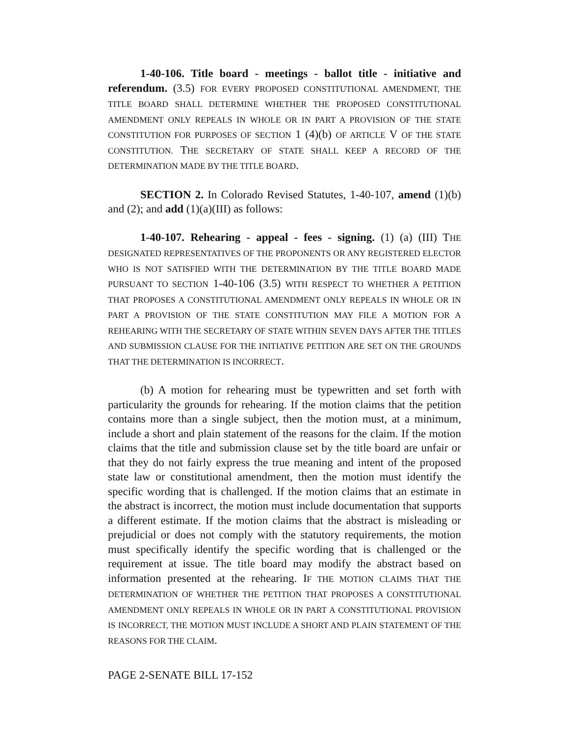1-40-106. Title board - meetings - ballot title - initiative and referendum. (3.5) FOR EVERY PROPOSED CONSTITUTIONAL AMENDMENT, THE TITLE BOARD SHALL DETERMINE WHETHER THE PROPOSED CONSTITUTIONAL AMENDMENT ONLY REPEALS IN WHOLE OR IN PART A PROVISION OF THE STATE CONSTITUTION FOR PURPOSES OF SECTION 1 (4)(b) OF ARTICLE V OF THE STATE CONSTITUTION. THE SECRETARY OF STATE SHALL KEEP A RECORD OF THE DETERMINATION MADE BY THE TITLE BOARD.
SECTION 2. In Colorado Revised Statutes, 1-40-107, amend (1)(b) and (2); and add (1)(a)(III) as follows:
1-40-107. Rehearing - appeal - fees - signing. (1) (a) (III) THE DESIGNATED REPRESENTATIVES OF THE PROPONENTS OR ANY REGISTERED ELECTOR WHO IS NOT SATISFIED WITH THE DETERMINATION BY THE TITLE BOARD MADE PURSUANT TO SECTION 1-40-106 (3.5) WITH RESPECT TO WHETHER A PETITION THAT PROPOSES A CONSTITUTIONAL AMENDMENT ONLY REPEALS IN WHOLE OR IN PART A PROVISION OF THE STATE CONSTITUTION MAY FILE A MOTION FOR A REHEARING WITH THE SECRETARY OF STATE WITHIN SEVEN DAYS AFTER THE TITLES AND SUBMISSION CLAUSE FOR THE INITIATIVE PETITION ARE SET ON THE GROUNDS THAT THE DETERMINATION IS INCORRECT.
(b) A motion for rehearing must be typewritten and set forth with particularity the grounds for rehearing. If the motion claims that the petition contains more than a single subject, then the motion must, at a minimum, include a short and plain statement of the reasons for the claim. If the motion claims that the title and submission clause set by the title board are unfair or that they do not fairly express the true meaning and intent of the proposed state law or constitutional amendment, then the motion must identify the specific wording that is challenged. If the motion claims that an estimate in the abstract is incorrect, the motion must include documentation that supports a different estimate. If the motion claims that the abstract is misleading or prejudicial or does not comply with the statutory requirements, the motion must specifically identify the specific wording that is challenged or the requirement at issue. The title board may modify the abstract based on information presented at the rehearing. IF THE MOTION CLAIMS THAT THE DETERMINATION OF WHETHER THE PETITION THAT PROPOSES A CONSTITUTIONAL AMENDMENT ONLY REPEALS IN WHOLE OR IN PART A CONSTITUTIONAL PROVISION IS INCORRECT, THE MOTION MUST INCLUDE A SHORT AND PLAIN STATEMENT OF THE REASONS FOR THE CLAIM.
PAGE 2-SENATE BILL 17-152